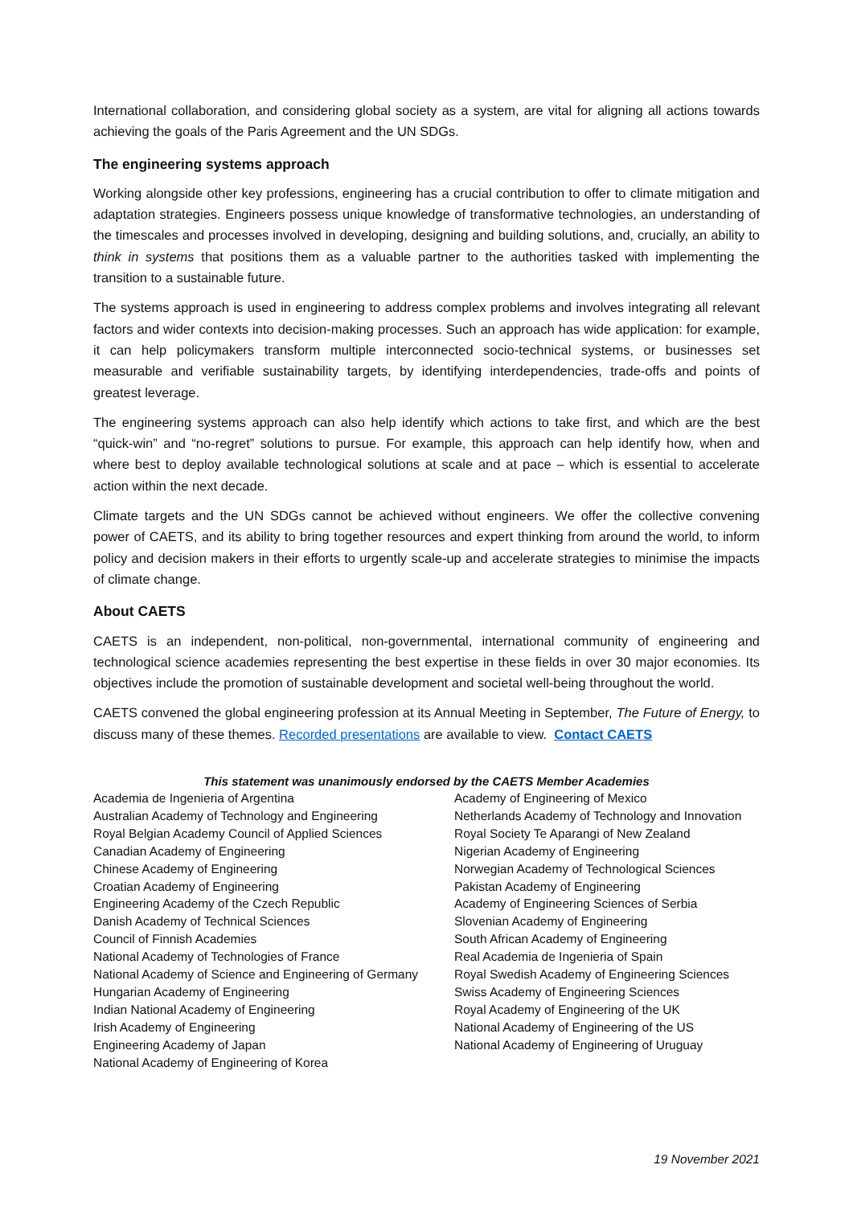International collaboration, and considering global society as a system, are vital for aligning all actions towards achieving the goals of the Paris Agreement and the UN SDGs.
The engineering systems approach
Working alongside other key professions, engineering has a crucial contribution to offer to climate mitigation and adaptation strategies. Engineers possess unique knowledge of transformative technologies, an understanding of the timescales and processes involved in developing, designing and building solutions, and, crucially, an ability to think in systems that positions them as a valuable partner to the authorities tasked with implementing the transition to a sustainable future.
The systems approach is used in engineering to address complex problems and involves integrating all relevant factors and wider contexts into decision-making processes. Such an approach has wide application: for example, it can help policymakers transform multiple interconnected socio-technical systems, or businesses set measurable and verifiable sustainability targets, by identifying interdependencies, trade-offs and points of greatest leverage.
The engineering systems approach can also help identify which actions to take first, and which are the best “quick-win” and “no-regret” solutions to pursue. For example, this approach can help identify how, when and where best to deploy available technological solutions at scale and at pace – which is essential to accelerate action within the next decade.
Climate targets and the UN SDGs cannot be achieved without engineers. We offer the collective convening power of CAETS, and its ability to bring together resources and expert thinking from around the world, to inform policy and decision makers in their efforts to urgently scale-up and accelerate strategies to minimise the impacts of climate change.
About CAETS
CAETS is an independent, non-political, non-governmental, international community of engineering and technological science academies representing the best expertise in these fields in over 30 major economies. Its objectives include the promotion of sustainable development and societal well-being throughout the world.
CAETS convened the global engineering profession at its Annual Meeting in September, The Future of Energy, to discuss many of these themes. Recorded presentations are available to view. Contact CAETS
This statement was unanimously endorsed by the CAETS Member Academies
Academia de Ingenieria of Argentina
Australian Academy of Technology and Engineering
Royal Belgian Academy Council of Applied Sciences
Canadian Academy of Engineering
Chinese Academy of Engineering
Croatian Academy of Engineering
Engineering Academy of the Czech Republic
Danish Academy of Technical Sciences
Council of Finnish Academies
National Academy of Technologies of France
National Academy of Science and Engineering of Germany
Hungarian Academy of Engineering
Indian National Academy of Engineering
Irish Academy of Engineering
Engineering Academy of Japan
National Academy of Engineering of Korea
Academy of Engineering of Mexico
Netherlands Academy of Technology and Innovation
Royal Society Te Aparangi of New Zealand
Nigerian Academy of Engineering
Norwegian Academy of Technological Sciences
Pakistan Academy of Engineering
Academy of Engineering Sciences of Serbia
Slovenian Academy of Engineering
South African Academy of Engineering
Real Academia de Ingenieria of Spain
Royal Swedish Academy of Engineering Sciences
Swiss Academy of Engineering Sciences
Royal Academy of Engineering of the UK
National Academy of Engineering of the US
National Academy of Engineering of Uruguay
19 November 2021